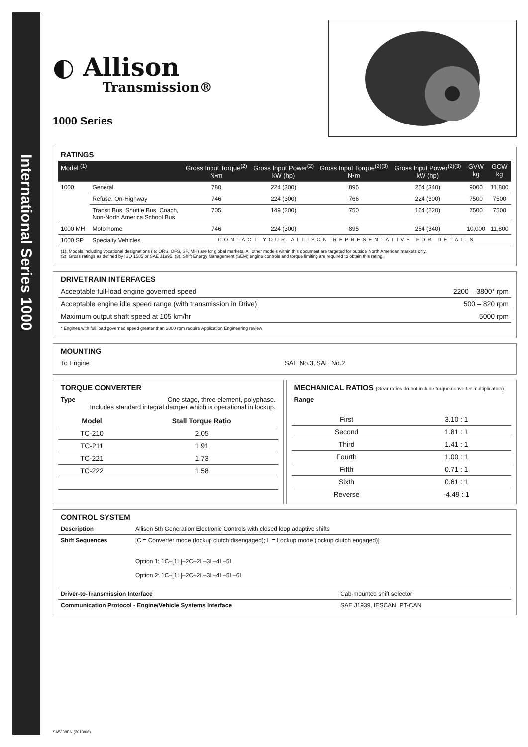International Series 1000
◐ Allison
Transmission®
1000 Series
RATINGS
| Model <sup>(1)</sup> | | Gross Input Torque<sup>(2)</sup> N•m | Gross Input Power<sup>(2)</sup> kW (hp) | Gross Input Torque<sup>(2)(3)</sup> N•m | Gross Input Power<sup>(2)(3)</sup> kW (hp) | GVW kg | GCW kg |
| --- | --- | --- | --- | --- | --- | --- | --- |
| 1000 | General | 780 | 224 (300) | 895 | 254 (340) | 9000 | 11,800 |
| | Refuse, On-Highway | 746 | 224 (300) | 766 | 224 (300) | 7500 | 7500 |
| | Transit Bus, Shuttle Bus, Coach, Non-North America School Bus | 705 | 149 (200) | 750 | 164 (220) | 7500 | 7500 |
| 1000 MH | Motorhome | 746 | 224 (300) | 895 | 254 (340) | 10,000 | 11,800 |
| 1000 SP | Specialty Vehicles | CONTACT YOUR ALLISON REPRESENTATIVE FOR DETAILS | | | | | |
(1). Models including vocational designations (ie: ORS, OFS, SP, MH) are for global markets. All other models within this document are targeted for outside North American markets only.
(2). Gross ratings as defined by ISO 1585 or SAE J1995. (3). Shift Energy Management (SEM) engine controls and torque limiting are required to obtain this rating.
DRIVETRAIN INTERFACES
| Acceptable full-load engine governed speed | 2200 – 3800* rpm |
| Acceptable engine idle speed range (with transmission in Drive) | 500 – 820 rpm |
| Maximum output shaft speed at 105 km/hr | 5000 rpm |
* Engines with full load governed speed greater than 3800 rpm require Application Engineering review
MOUNTING
To Engine SAE No.3, SAE No.2
TORQUE CONVERTER
Type One stage, three element, polyphase.
Includes standard integral damper which is operational in lockup.
| Model | Stall Torque Ratio |
| --- | --- |
| TC-210 | 2.05 |
| TC-211 | 1.91 |
| TC-221 | 1.73 |
| TC-222 | 1.58 |
MECHANICAL RATIOS (Gear ratios do not include torque converter multiplication)
Range
| First | 3.10 : 1 |
| Second | 1.81 : 1 |
| Third | 1.41 : 1 |
| Fourth | 1.00 : 1 |
| Fifth | 0.71 : 1 |
| Sixth | 0.61 : 1 |
| Reverse | -4.49 : 1 |
CONTROL SYSTEM
| Description | Allison 5th Generation Electronic Controls with closed loop adaptive shifts | |
| Shift Sequences | [C = Converter mode (lockup clutch disengaged); L = Lockup mode (lockup clutch engaged)] Option 1: 1C–[1L]–2C–2L–3L–4L–5L Option 2: 1C–[1L]–2C–2L–3L–4L–5L–6L | |
| Driver-to-Transmission Interface | | Cab-mounted shift selector |
| Communication Protocol - Engine/Vehicle Systems Interface | | SAE J1939, IESCAN, PT-CAN |
SA5338EN (2013/06)